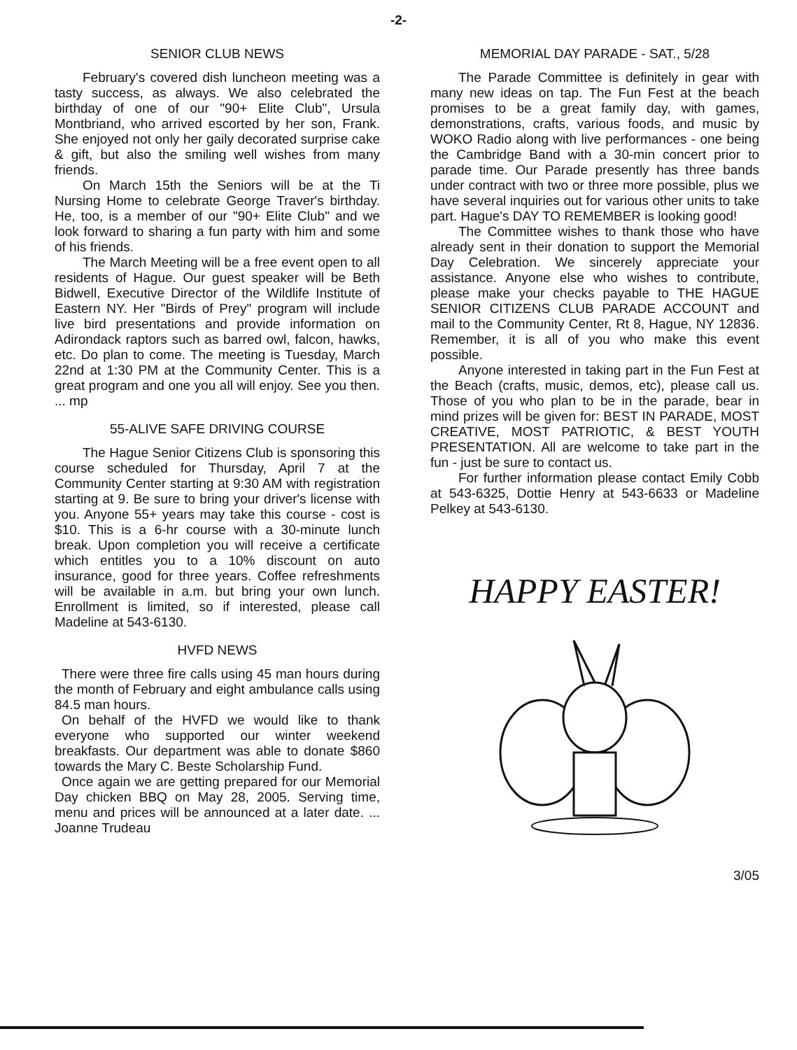-2-
SENIOR CLUB NEWS
February's covered dish luncheon meeting was a tasty success, as always. We also celebrated the birthday of one of our "90+ Elite Club", Ursula Montbriand, who arrived escorted by her son, Frank. She enjoyed not only her gaily decorated surprise cake & gift, but also the smiling well wishes from many friends.
On March 15th the Seniors will be at the Ti Nursing Home to celebrate George Traver's birthday. He, too, is a member of our "90+ Elite Club" and we look forward to sharing a fun party with him and some of his friends.
The March Meeting will be a free event open to all residents of Hague. Our guest speaker will be Beth Bidwell, Executive Director of the Wildlife Institute of Eastern NY. Her "Birds of Prey" program will include live bird presentations and provide information on Adirondack raptors such as barred owl, falcon, hawks, etc. Do plan to come. The meeting is Tuesday, March 22nd at 1:30 PM at the Community Center. This is a great program and one you all will enjoy. See you then. ... mp
55-ALIVE SAFE DRIVING COURSE
The Hague Senior Citizens Club is sponsoring this course scheduled for Thursday, April 7 at the Community Center starting at 9:30 AM with registration starting at 9. Be sure to bring your driver's license with you. Anyone 55+ years may take this course - cost is $10. This is a 6-hr course with a 30-minute lunch break. Upon completion you will receive a certificate which entitles you to a 10% discount on auto insurance, good for three years. Coffee refreshments will be available in a.m. but bring your own lunch. Enrollment is limited, so if interested, please call Madeline at 543-6130.
HVFD NEWS
There were three fire calls using 45 man hours during the month of February and eight ambulance calls using 84.5 man hours.
On behalf of the HVFD we would like to thank everyone who supported our winter weekend breakfasts. Our department was able to donate $860 towards the Mary C. Beste Scholarship Fund.
Once again we are getting prepared for our Memorial Day chicken BBQ on May 28, 2005. Serving time, menu and prices will be announced at a later date. ... Joanne Trudeau
MEMORIAL DAY PARADE - SAT., 5/28
The Parade Committee is definitely in gear with many new ideas on tap. The Fun Fest at the beach promises to be a great family day, with games, demonstrations, crafts, various foods, and music by WOKO Radio along with live performances - one being the Cambridge Band with a 30-min concert prior to parade time. Our Parade presently has three bands under contract with two or three more possible, plus we have several inquiries out for various other units to take part. Hague's DAY TO REMEMBER is looking good!
The Committee wishes to thank those who have already sent in their donation to support the Memorial Day Celebration. We sincerely appreciate your assistance. Anyone else who wishes to contribute, please make your checks payable to THE HAGUE SENIOR CITIZENS CLUB PARADE ACCOUNT and mail to the Community Center, Rt 8, Hague, NY 12836. Remember, it is all of you who make this event possible.
Anyone interested in taking part in the Fun Fest at the Beach (crafts, music, demos, etc), please call us. Those of you who plan to be in the parade, bear in mind prizes will be given for: BEST IN PARADE, MOST CREATIVE, MOST PATRIOTIC, & BEST YOUTH PRESENTATION. All are welcome to take part in the fun - just be sure to contact us.
For further information please contact Emily Cobb at 543-6325, Dottie Henry at 543-6633 or Madeline Pelkey at 543-6130.
HAPPY EASTER!
3/05